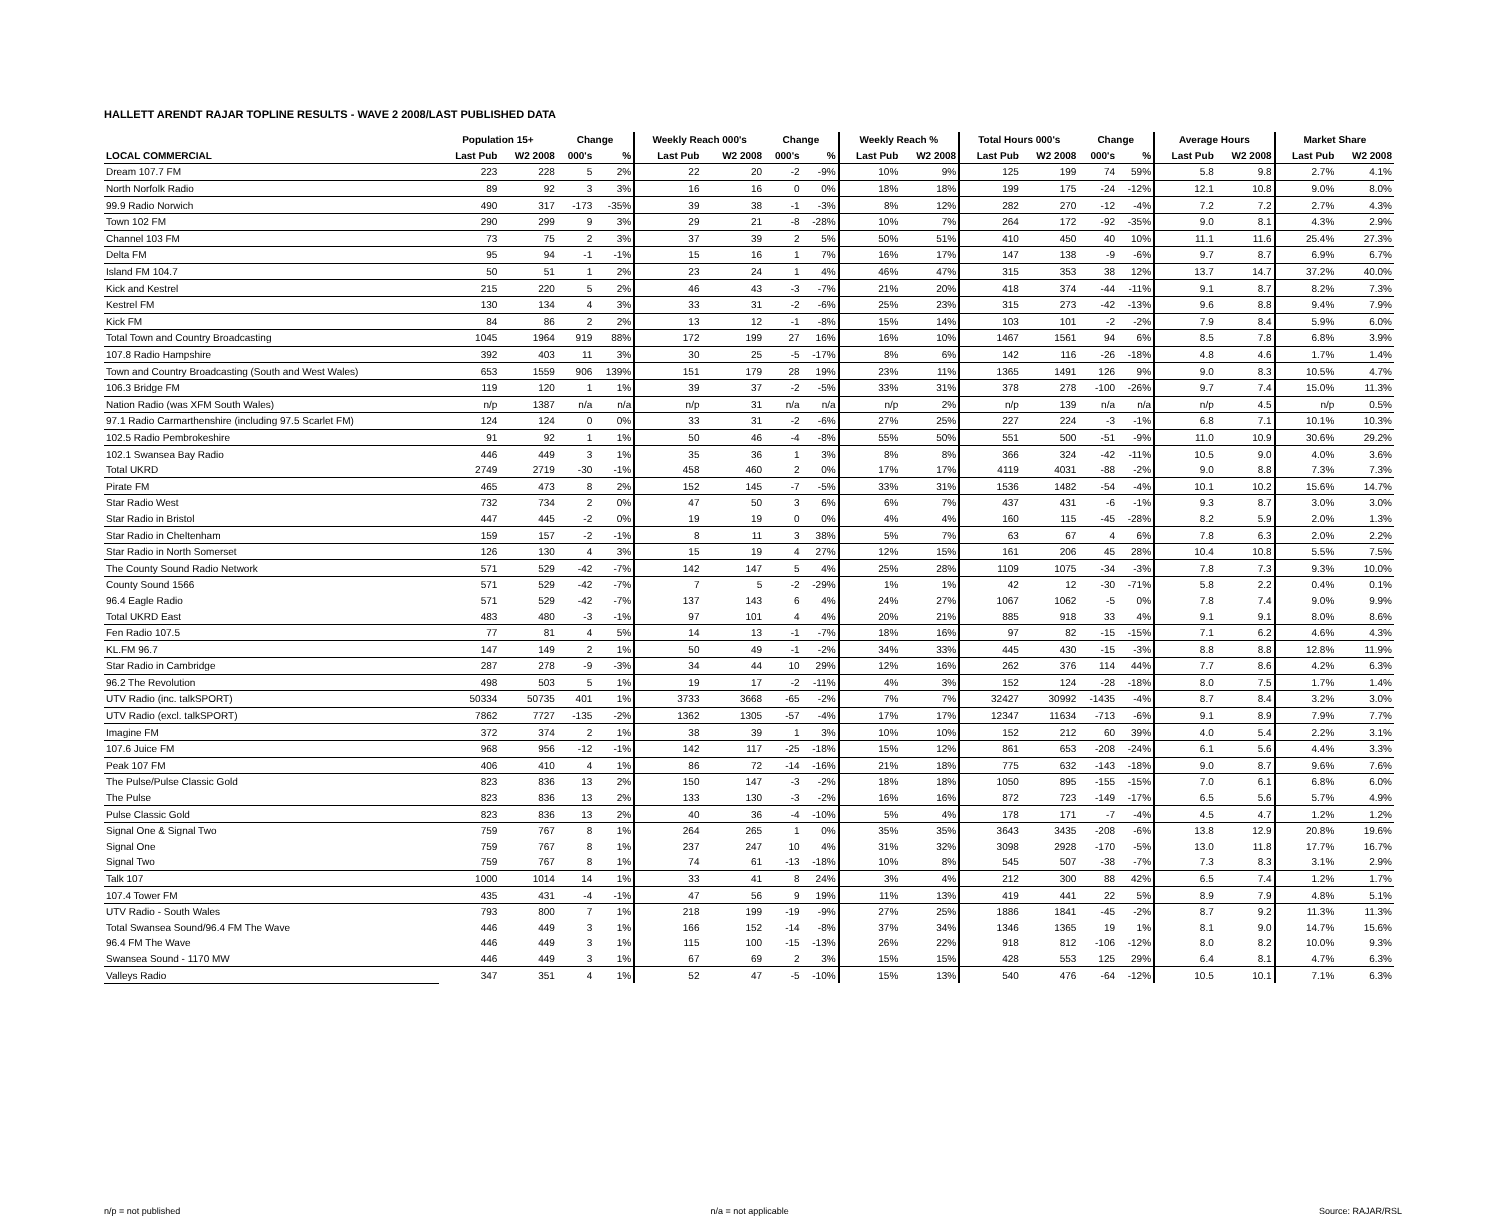HALLETT ARENDT RAJAR TOPLINE RESULTS - WAVE 2 2008/LAST PUBLISHED DATA
| | Population 15+ | | Change | | Weekly Reach 000's | | Change | | Weekly Reach % | | Total Hours 000's | | Change | | Average Hours | | Market Share | |
| --- | --- | --- | --- | --- | --- | --- | --- | --- | --- | --- | --- | --- | --- | --- | --- | --- | --- | --- |
| LOCAL COMMERCIAL | Last Pub | W2 2008 | 000's | % | Last Pub | W2 2008 | 000's | % | Last Pub | W2 2008 | Last Pub | W2 2008 | 000's | % | Last Pub | W2 2008 | Last Pub | W2 2008 |
| Dream 107.7 FM | 223 | 228 | 5 | 2% | 22 | 20 | -2 | -9% | 10% | 9% | 125 | 199 | 74 | 59% | 5.8 | 9.8 | 2.7% | 4.1% |
| North Norfolk Radio | 89 | 92 | 3 | 3% | 16 | 16 | 0 | 0% | 18% | 18% | 199 | 175 | -24 | -12% | 12.1 | 10.8 | 9.0% | 8.0% |
| 99.9 Radio Norwich | 490 | 317 | -173 | -35% | 39 | 38 | -1 | -3% | 8% | 12% | 282 | 270 | -12 | -4% | 7.2 | 7.2 | 2.7% | 4.3% |
| Town 102 FM | 290 | 299 | 9 | 3% | 29 | 21 | -8 | -28% | 10% | 7% | 264 | 172 | -92 | -35% | 9.0 | 8.1 | 4.3% | 2.9% |
| Channel 103 FM | 73 | 75 | 2 | 3% | 37 | 39 | 2 | 5% | 50% | 51% | 410 | 450 | 40 | 10% | 11.1 | 11.6 | 25.4% | 27.3% |
| Delta FM | 95 | 94 | -1 | -1% | 15 | 16 | 1 | 7% | 16% | 17% | 147 | 138 | -9 | -6% | 9.7 | 8.7 | 6.9% | 6.7% |
| Island FM 104.7 | 50 | 51 | 1 | 2% | 23 | 24 | 1 | 4% | 46% | 47% | 315 | 353 | 38 | 12% | 13.7 | 14.7 | 37.2% | 40.0% |
| Kick and Kestrel | 215 | 220 | 5 | 2% | 46 | 43 | -3 | -7% | 21% | 20% | 418 | 374 | -44 | -11% | 9.1 | 8.7 | 8.2% | 7.3% |
| Kestrel FM | 130 | 134 | 4 | 3% | 33 | 31 | -2 | -6% | 25% | 23% | 315 | 273 | -42 | -13% | 9.6 | 8.8 | 9.4% | 7.9% |
| Kick FM | 84 | 86 | 2 | 2% | 13 | 12 | -1 | -8% | 15% | 14% | 103 | 101 | -2 | -2% | 7.9 | 8.4 | 5.9% | 6.0% |
| Total Town and Country Broadcasting | 1045 | 1964 | 919 | 88% | 172 | 199 | 27 | 16% | 16% | 10% | 1467 | 1561 | 94 | 6% | 8.5 | 7.8 | 6.8% | 3.9% |
| 107.8 Radio Hampshire | 392 | 403 | 11 | 3% | 30 | 25 | -5 | -17% | 8% | 6% | 142 | 116 | -26 | -18% | 4.8 | 4.6 | 1.7% | 1.4% |
| Town and Country Broadcasting (South and West Wales) | 653 | 1559 | 906 | 139% | 151 | 179 | 28 | 19% | 23% | 11% | 1365 | 1491 | 126 | 9% | 9.0 | 8.3 | 10.5% | 4.7% |
| 106.3 Bridge FM | 119 | 120 | 1 | 1% | 39 | 37 | -2 | -5% | 33% | 31% | 378 | 278 | -100 | -26% | 9.7 | 7.4 | 15.0% | 11.3% |
| Nation Radio (was XFM South Wales) | n/p | 1387 | n/a | n/a | n/p | 31 | n/a | n/a | n/p | 2% | n/p | 139 | n/a | n/a | n/p | 4.5 | n/p | 0.5% |
| 97.1 Radio Carmarthenshire (including 97.5 Scarlet FM) | 124 | 124 | 0 | 0% | 33 | 31 | -2 | -6% | 27% | 25% | 227 | 224 | -3 | -1% | 6.8 | 7.1 | 10.1% | 10.3% |
| 102.5 Radio Pembrokeshire | 91 | 92 | 1 | 1% | 50 | 46 | -4 | -8% | 55% | 50% | 551 | 500 | -51 | -9% | 11.0 | 10.9 | 30.6% | 29.2% |
| 102.1 Swansea Bay Radio | 446 | 449 | 3 | 1% | 35 | 36 | 1 | 3% | 8% | 8% | 366 | 324 | -42 | -11% | 10.5 | 9.0 | 4.0% | 3.6% |
| Total UKRD | 2749 | 2719 | -30 | -1% | 458 | 460 | 2 | 0% | 17% | 17% | 4119 | 4031 | -88 | -2% | 9.0 | 8.8 | 7.3% | 7.3% |
| Pirate FM | 465 | 473 | 8 | 2% | 152 | 145 | -7 | -5% | 33% | 31% | 1536 | 1482 | -54 | -4% | 10.1 | 10.2 | 15.6% | 14.7% |
| Star Radio West | 732 | 734 | 2 | 0% | 47 | 50 | 3 | 6% | 6% | 7% | 437 | 431 | -6 | -1% | 9.3 | 8.7 | 3.0% | 3.0% |
| Star Radio in Bristol | 447 | 445 | -2 | 0% | 19 | 19 | 0 | 0% | 4% | 4% | 160 | 115 | -45 | -28% | 8.2 | 5.9 | 2.0% | 1.3% |
| Star Radio in Cheltenham | 159 | 157 | -2 | -1% | 8 | 11 | 3 | 38% | 5% | 7% | 63 | 67 | 4 | 6% | 7.8 | 6.3 | 2.0% | 2.2% |
| Star Radio in North Somerset | 126 | 130 | 4 | 3% | 15 | 19 | 4 | 27% | 12% | 15% | 161 | 206 | 45 | 28% | 10.4 | 10.8 | 5.5% | 7.5% |
| The County Sound Radio Network | 571 | 529 | -42 | -7% | 142 | 147 | 5 | 4% | 25% | 28% | 1109 | 1075 | -34 | -3% | 7.8 | 7.3 | 9.3% | 10.0% |
| County Sound 1566 | 571 | 529 | -42 | -7% | 7 | 5 | -2 | -29% | 1% | 1% | 42 | 12 | -30 | -71% | 5.8 | 2.2 | 0.4% | 0.1% |
| 96.4 Eagle Radio | 571 | 529 | -42 | -7% | 137 | 143 | 6 | 4% | 24% | 27% | 1067 | 1062 | -5 | 0% | 7.8 | 7.4 | 9.0% | 9.9% |
| Total UKRD East | 483 | 480 | -3 | -1% | 97 | 101 | 4 | 4% | 20% | 21% | 885 | 918 | 33 | 4% | 9.1 | 9.1 | 8.0% | 8.6% |
| Fen Radio 107.5 | 77 | 81 | 4 | 5% | 14 | 13 | -1 | -7% | 18% | 16% | 97 | 82 | -15 | -15% | 7.1 | 6.2 | 4.6% | 4.3% |
| KL.FM 96.7 | 147 | 149 | 2 | 1% | 50 | 49 | -1 | -2% | 34% | 33% | 445 | 430 | -15 | -3% | 8.8 | 8.8 | 12.8% | 11.9% |
| Star Radio in Cambridge | 287 | 278 | -9 | -3% | 34 | 44 | 10 | 29% | 12% | 16% | 262 | 376 | 114 | 44% | 7.7 | 8.6 | 4.2% | 6.3% |
| 96.2 The Revolution | 498 | 503 | 5 | 1% | 19 | 17 | -2 | -11% | 4% | 3% | 152 | 124 | -28 | -18% | 8.0 | 7.5 | 1.7% | 1.4% |
| UTV Radio (inc. talkSPORT) | 50334 | 50735 | 401 | 1% | 3733 | 3668 | -65 | -2% | 7% | 7% | 32427 | 30992 | -1435 | -4% | 8.7 | 8.4 | 3.2% | 3.0% |
| UTV Radio (excl. talkSPORT) | 7862 | 7727 | -135 | -2% | 1362 | 1305 | -57 | -4% | 17% | 17% | 12347 | 11634 | -713 | -6% | 9.1 | 8.9 | 7.9% | 7.7% |
| Imagine FM | 372 | 374 | 2 | 1% | 38 | 39 | 1 | 3% | 10% | 10% | 152 | 212 | 60 | 39% | 4.0 | 5.4 | 2.2% | 3.1% |
| 107.6 Juice FM | 968 | 956 | -12 | -1% | 142 | 117 | -25 | -18% | 15% | 12% | 861 | 653 | -208 | -24% | 6.1 | 5.6 | 4.4% | 3.3% |
| Peak 107 FM | 406 | 410 | 4 | 1% | 86 | 72 | -14 | -16% | 21% | 18% | 775 | 632 | -143 | -18% | 9.0 | 8.7 | 9.6% | 7.6% |
| The Pulse/Pulse Classic Gold | 823 | 836 | 13 | 2% | 150 | 147 | -3 | -2% | 18% | 18% | 1050 | 895 | -155 | -15% | 7.0 | 6.1 | 6.8% | 6.0% |
| The Pulse | 823 | 836 | 13 | 2% | 133 | 130 | -3 | -2% | 16% | 16% | 872 | 723 | -149 | -17% | 6.5 | 5.6 | 5.7% | 4.9% |
| Pulse Classic Gold | 823 | 836 | 13 | 2% | 40 | 36 | -4 | -10% | 5% | 4% | 178 | 171 | -7 | -4% | 4.5 | 4.7 | 1.2% | 1.2% |
| Signal One & Signal Two | 759 | 767 | 8 | 1% | 264 | 265 | 1 | 0% | 35% | 35% | 3643 | 3435 | -208 | -6% | 13.8 | 12.9 | 20.8% | 19.6% |
| Signal One | 759 | 767 | 8 | 1% | 237 | 247 | 10 | 4% | 31% | 32% | 3098 | 2928 | -170 | -5% | 13.0 | 11.8 | 17.7% | 16.7% |
| Signal Two | 759 | 767 | 8 | 1% | 74 | 61 | -13 | -18% | 10% | 8% | 545 | 507 | -38 | -7% | 7.3 | 8.3 | 3.1% | 2.9% |
| Talk 107 | 1000 | 1014 | 14 | 1% | 33 | 41 | 8 | 24% | 3% | 4% | 212 | 300 | 88 | 42% | 6.5 | 7.4 | 1.2% | 1.7% |
| 107.4 Tower FM | 435 | 431 | -4 | -1% | 47 | 56 | 9 | 19% | 11% | 13% | 419 | 441 | 22 | 5% | 8.9 | 7.9 | 4.8% | 5.1% |
| UTV Radio - South Wales | 793 | 800 | 7 | 1% | 218 | 199 | -19 | -9% | 27% | 25% | 1886 | 1841 | -45 | -2% | 8.7 | 9.2 | 11.3% | 11.3% |
| Total Swansea Sound/96.4 FM The Wave | 446 | 449 | 3 | 1% | 166 | 152 | -14 | -8% | 37% | 34% | 1346 | 1365 | 19 | 1% | 8.1 | 9.0 | 14.7% | 15.6% |
| 96.4 FM The Wave | 446 | 449 | 3 | 1% | 115 | 100 | -15 | -13% | 26% | 22% | 918 | 812 | -106 | -12% | 8.0 | 8.2 | 10.0% | 9.3% |
| Swansea Sound - 1170 MW | 446 | 449 | 3 | 1% | 67 | 69 | 2 | 3% | 15% | 15% | 428 | 553 | 125 | 29% | 6.4 | 8.1 | 4.7% | 6.3% |
| Valleys Radio | 347 | 351 | 4 | 1% | 52 | 47 | -5 | -10% | 15% | 13% | 540 | 476 | -64 | -12% | 10.5 | 10.1 | 7.1% | 6.3% |
n/p = not published n/a = not applicable Source: RAJAR/RSL